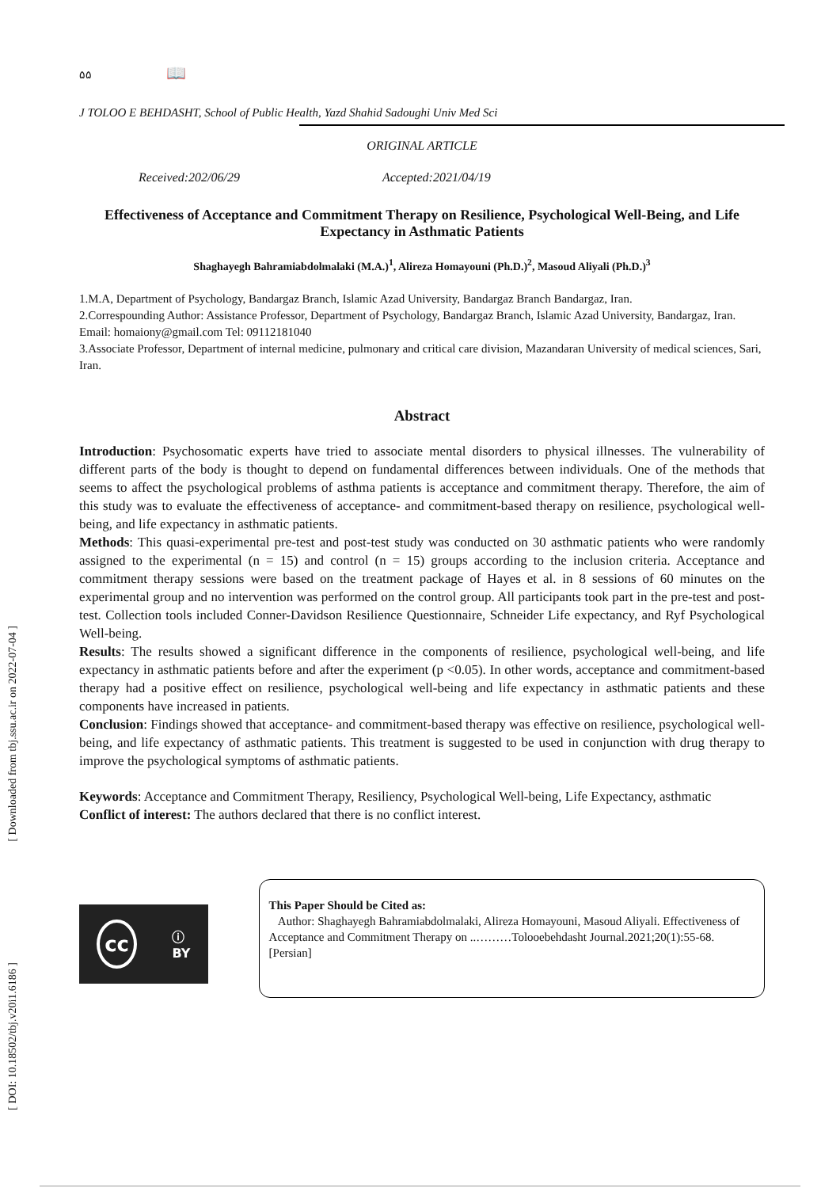[ Downloaded from tbj.ssu.ac.ir on 2022-07-04 ]
[ DOI: 10.18502/tbj.v20i1.6186 ]
۵۵ 📖
J TOLOO E BEHDASHT, School of Public Health, Yazd Shahid Sadoughi Univ Med Sci
ORIGINAL ARTICLE
Received:202/06/29 Accepted:2021/04/19
Effectiveness of Acceptance and Commitment Therapy on Resilience, Psychological Well-Being, and Life Expectancy in Asthmatic Patients
Shaghayegh Bahramiabdolmalaki (M.A.)<sup>1</sup>, Alireza Homayouni (Ph.D.)<sup>2</sup>, Masoud Aliyali (Ph.D.)<sup>3</sup>
1.M.A, Department of Psychology, Bandargaz Branch, Islamic Azad University, Bandargaz Branch Bandargaz, Iran.
2.Correspounding Author: Assistance Professor, Department of Psychology, Bandargaz Branch, Islamic Azad University, Bandargaz, Iran. Email: homaiony@gmail.com Tel: 09112181040
3.Associate Professor, Department of internal medicine, pulmonary and critical care division, Mazandaran University of medical sciences, Sari, Iran.
Abstract
Introduction: Psychosomatic experts have tried to associate mental disorders to physical illnesses. The vulnerability of different parts of the body is thought to depend on fundamental differences between individuals. One of the methods that seems to affect the psychological problems of asthma patients is acceptance and commitment therapy. Therefore, the aim of this study was to evaluate the effectiveness of acceptance- and commitment-based therapy on resilience, psychological well-being, and life expectancy in asthmatic patients.
Methods: This quasi-experimental pre-test and post-test study was conducted on 30 asthmatic patients who were randomly assigned to the experimental (n = 15) and control (n = 15) groups according to the inclusion criteria. Acceptance and commitment therapy sessions were based on the treatment package of Hayes et al. in 8 sessions of 60 minutes on the experimental group and no intervention was performed on the control group. All participants took part in the pre-test and post-test. Collection tools included Conner-Davidson Resilience Questionnaire, Schneider Life expectancy, and Ryf Psychological Well-being.
Results: The results showed a significant difference in the components of resilience, psychological well-being, and life expectancy in asthmatic patients before and after the experiment (p <0.05). In other words, acceptance and commitment-based therapy had a positive effect on resilience, psychological well-being and life expectancy in asthmatic patients and these components have increased in patients.
Conclusion: Findings showed that acceptance- and commitment-based therapy was effective on resilience, psychological well-being, and life expectancy of asthmatic patients. This treatment is suggested to be used in conjunction with drug therapy to improve the psychological symptoms of asthmatic patients.
Keywords: Acceptance and Commitment Therapy, Resiliency, Psychological Well-being, Life Expectancy, asthmatic
Conflict of interest: The authors declared that there is no conflict interest.
cc ⓘ
BY
This Paper Should be Cited as:
Author: Shaghayegh Bahramiabdolmalaki, Alireza Homayouni, Masoud Aliyali. Effectiveness of Acceptance and Commitment Therapy on ..………Tolooebehdasht Journal.2021;20(1):55-68.[Persian]